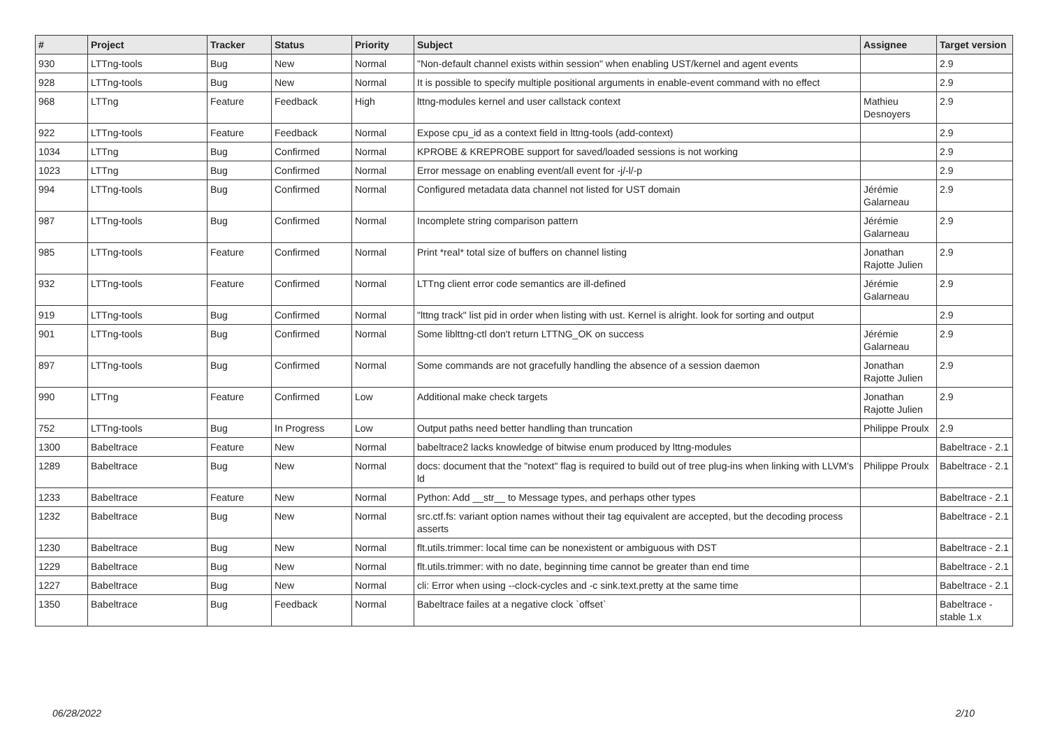| # | Project | Tracker | Status | Priority | Subject | Assignee | Target version |
| --- | --- | --- | --- | --- | --- | --- | --- |
| 930 | LTTng-tools | Bug | New | Normal | "Non-default channel exists within session" when enabling UST/kernel and agent events | | 2.9 |
| 928 | LTTng-tools | Bug | New | Normal | It is possible to specify multiple positional arguments in enable-event command with no effect | | 2.9 |
| 968 | LTTng | Feature | Feedback | High | lttng-modules kernel and user callstack context | Mathieu Desnoyers | 2.9 |
| 922 | LTTng-tools | Feature | Feedback | Normal | Expose cpu_id as a context field in lttng-tools (add-context) | | 2.9 |
| 1034 | LTTng | Bug | Confirmed | Normal | KPROBE & KREPROBE support for saved/loaded sessions is not working | | 2.9 |
| 1023 | LTTng | Bug | Confirmed | Normal | Error message on enabling event/all event for -j/-l/-p | | 2.9 |
| 994 | LTTng-tools | Bug | Confirmed | Normal | Configured metadata data channel not listed for UST domain | Jérémie Galarneau | 2.9 |
| 987 | LTTng-tools | Bug | Confirmed | Normal | Incomplete string comparison pattern | Jérémie Galarneau | 2.9 |
| 985 | LTTng-tools | Feature | Confirmed | Normal | Print *real* total size of buffers on channel listing | Jonathan Rajotte Julien | 2.9 |
| 932 | LTTng-tools | Feature | Confirmed | Normal | LTTng client error code semantics are ill-defined | Jérémie Galarneau | 2.9 |
| 919 | LTTng-tools | Bug | Confirmed | Normal | "lttng track" list pid in order when listing with ust. Kernel is alright. look for sorting and output | | 2.9 |
| 901 | LTTng-tools | Bug | Confirmed | Normal | Some liblttng-ctl don't return LTTNG_OK on success | Jérémie Galarneau | 2.9 |
| 897 | LTTng-tools | Bug | Confirmed | Normal | Some commands are not gracefully handling the absence of a session daemon | Jonathan Rajotte Julien | 2.9 |
| 990 | LTTng | Feature | Confirmed | Low | Additional make check targets | Jonathan Rajotte Julien | 2.9 |
| 752 | LTTng-tools | Bug | In Progress | Low | Output paths need better handling than truncation | Philippe Proulx | 2.9 |
| 1300 | Babeltrace | Feature | New | Normal | babeltrace2 lacks knowledge of bitwise enum produced by lttng-modules | | Babeltrace - 2.1 |
| 1289 | Babeltrace | Bug | New | Normal | docs: document that the "notext" flag is required to build out of tree plug-ins when linking with LLVM's ld | Philippe Proulx | Babeltrace - 2.1 |
| 1233 | Babeltrace | Feature | New | Normal | Python: Add __str__ to Message types, and perhaps other types | | Babeltrace - 2.1 |
| 1232 | Babeltrace | Bug | New | Normal | src.ctf.fs: variant option names without their tag equivalent are accepted, but the decoding process asserts | | Babeltrace - 2.1 |
| 1230 | Babeltrace | Bug | New | Normal | flt.utils.trimmer: local time can be nonexistent or ambiguous with DST | | Babeltrace - 2.1 |
| 1229 | Babeltrace | Bug | New | Normal | flt.utils.trimmer: with no date, beginning time cannot be greater than end time | | Babeltrace - 2.1 |
| 1227 | Babeltrace | Bug | New | Normal | cli: Error when using --clock-cycles and -c sink.text.pretty at the same time | | Babeltrace - 2.1 |
| 1350 | Babeltrace | Bug | Feedback | Normal | Babeltrace failes at a negative clock `offset` | | Babeltrace - stable 1.x |
06/28/2022 2/10